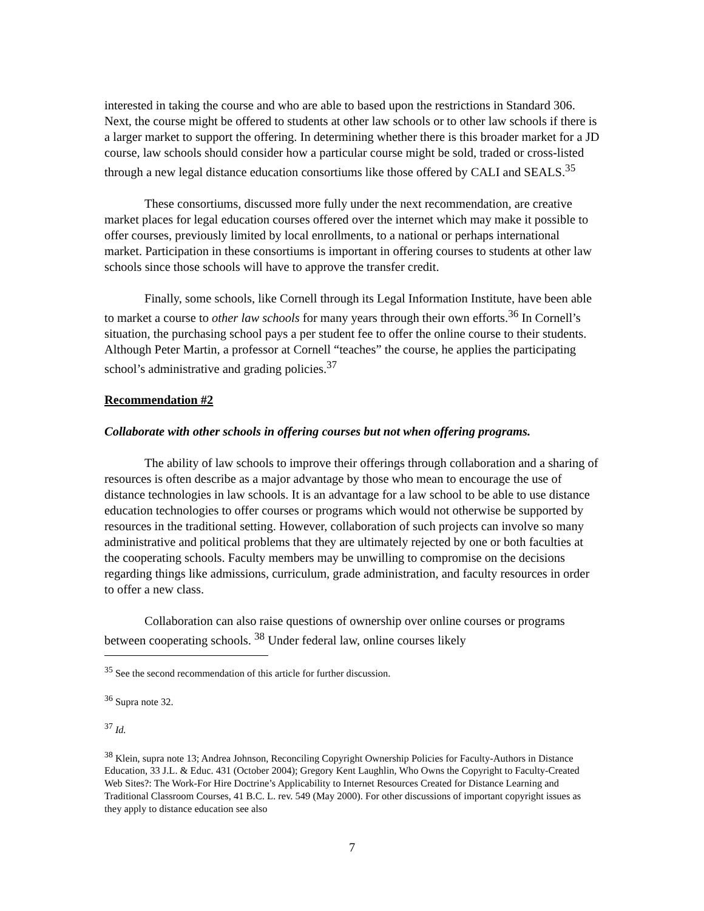interested in taking the course and who are able to based upon the restrictions in Standard 306. Next, the course might be offered to students at other law schools or to other law schools if there is a larger market to support the offering. In determining whether there is this broader market for a JD course, law schools should consider how a particular course might be sold, traded or cross-listed through a new legal distance education consortiums like those offered by CALI and SEALS.<sup>35</sup>
These consortiums, discussed more fully under the next recommendation, are creative market places for legal education courses offered over the internet which may make it possible to offer courses, previously limited by local enrollments, to a national or perhaps international market. Participation in these consortiums is important in offering courses to students at other law schools since those schools will have to approve the transfer credit.
Finally, some schools, like Cornell through its Legal Information Institute, have been able to market a course to other law schools for many years through their own efforts.<sup>36</sup> In Cornell’s situation, the purchasing school pays a per student fee to offer the online course to their students. Although Peter Martin, a professor at Cornell “teaches” the course, he applies the participating school’s administrative and grading policies.<sup>37</sup>
Recommendation #2
Collaborate with other schools in offering courses but not when offering programs.
The ability of law schools to improve their offerings through collaboration and a sharing of resources is often describe as a major advantage by those who mean to encourage the use of distance technologies in law schools. It is an advantage for a law school to be able to use distance education technologies to offer courses or programs which would not otherwise be supported by resources in the traditional setting. However, collaboration of such projects can involve so many administrative and political problems that they are ultimately rejected by one or both faculties at the cooperating schools. Faculty members may be unwilling to compromise on the decisions regarding things like admissions, curriculum, grade administration, and faculty resources in order to offer a new class.
Collaboration can also raise questions of ownership over online courses or programs between cooperating schools. <sup>38</sup> Under federal law, online courses likely
<sup>35</sup> See the second recommendation of this article for further discussion.
<sup>36</sup> Supra note 32.
<sup>37</sup> Id.
<sup>38</sup> Klein, supra note 13; Andrea Johnson, Reconciling Copyright Ownership Policies for Faculty-Authors in Distance Education, 33 J.L. & Educ. 431 (October 2004); Gregory Kent Laughlin, Who Owns the Copyright to Faculty-Created Web Sites?: The Work-For Hire Doctrine’s Applicability to Internet Resources Created for Distance Learning and Traditional Classroom Courses, 41 B.C. L. rev. 549 (May 2000). For other discussions of important copyright issues as they apply to distance education see also
7